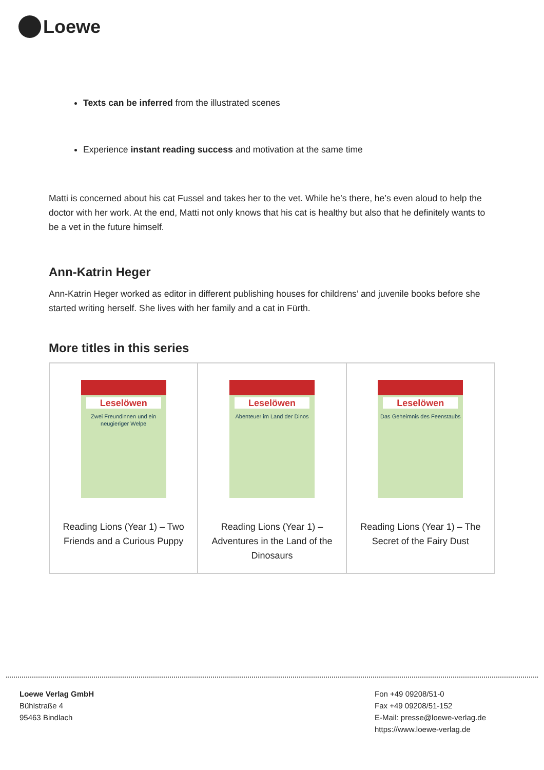Loewe
Texts can be inferred from the illustrated scenes
Experience instant reading success and motivation at the same time
Matti is concerned about his cat Fussel and takes her to the vet. While he’s there, he’s even aloud to help the doctor with her work. At the end, Matti not only knows that his cat is healthy but also that he definitely wants to be a vet in the future himself.
Ann-Katrin Heger
Ann-Katrin Heger worked as editor in different publishing houses for childrens’ and juvenile books before she started writing herself. She lives with her family and a cat in Fürth.
More titles in this series
| Leselöwen Zwei Freundinnen und ein neugieriger Welpe Reading Lions (Year 1) – Two Friends and a Curious Puppy | Leselöwen Abenteuer im Land der Dinos Reading Lions (Year 1) – Adventures in the Land of the Dinosaurs | Leselöwen Das Geheimnis des Feenstaubs Reading Lions (Year 1) – The Secret of the Fairy Dust |
Loewe Verlag GmbH
Bühlstraße 4
95463 Bindlach
Fon +49 09208/51-0
Fax +49 09208/51-152
E-Mail: presse@loewe-verlag.de
https://www.loewe-verlag.de